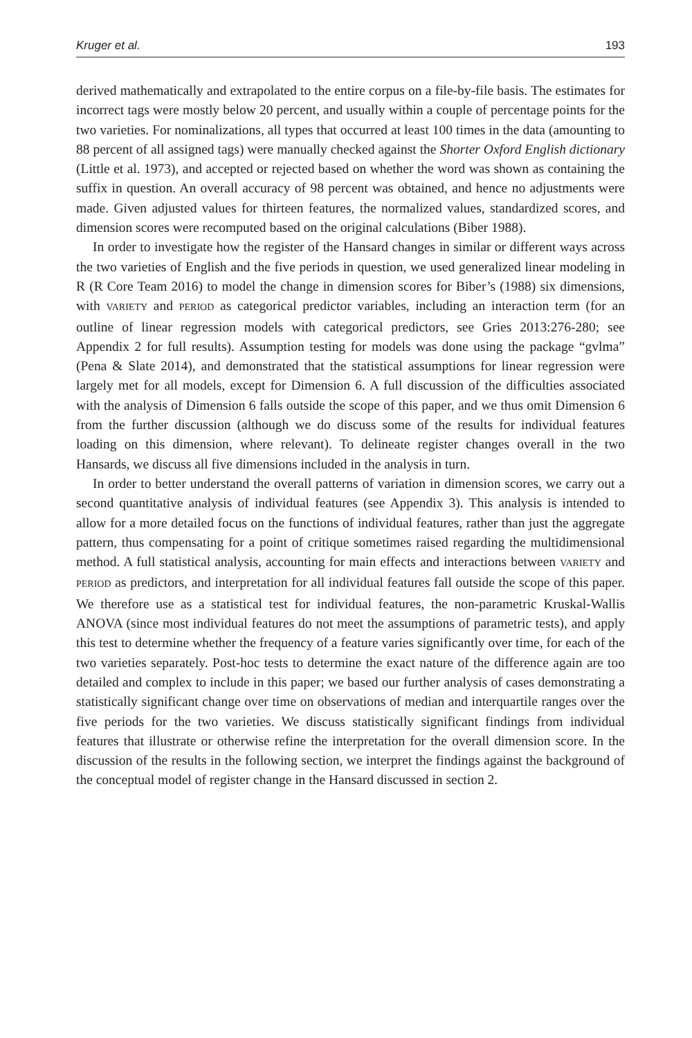Kruger et al. 193
derived mathematically and extrapolated to the entire corpus on a file-by-file basis. The estimates for incorrect tags were mostly below 20 percent, and usually within a couple of percentage points for the two varieties. For nominalizations, all types that occurred at least 100 times in the data (amounting to 88 percent of all assigned tags) were manually checked against the Shorter Oxford English dictionary (Little et al. 1973), and accepted or rejected based on whether the word was shown as containing the suffix in question. An overall accuracy of 98 percent was obtained, and hence no adjustments were made. Given adjusted values for thirteen features, the normalized values, standardized scores, and dimension scores were recomputed based on the original calculations (Biber 1988).
In order to investigate how the register of the Hansard changes in similar or different ways across the two varieties of English and the five periods in question, we used generalized linear modeling in R (R Core Team 2016) to model the change in dimension scores for Biber’s (1988) six dimensions, with VARIETY and PERIOD as categorical predictor variables, including an interaction term (for an outline of linear regression models with categorical predictors, see Gries 2013:276-280; see Appendix 2 for full results). Assumption testing for models was done using the package “gvlma” (Pena & Slate 2014), and demonstrated that the statistical assumptions for linear regression were largely met for all models, except for Dimension 6. A full discussion of the difficulties associated with the analysis of Dimension 6 falls outside the scope of this paper, and we thus omit Dimension 6 from the further discussion (although we do discuss some of the results for individual features loading on this dimension, where relevant). To delineate register changes overall in the two Hansards, we discuss all five dimensions included in the analysis in turn.
In order to better understand the overall patterns of variation in dimension scores, we carry out a second quantitative analysis of individual features (see Appendix 3). This analysis is intended to allow for a more detailed focus on the functions of individual features, rather than just the aggregate pattern, thus compensating for a point of critique sometimes raised regarding the multidimensional method. A full statistical analysis, accounting for main effects and interactions between VARIETY and PERIOD as predictors, and interpretation for all individual features fall outside the scope of this paper. We therefore use as a statistical test for individual features, the non-parametric Kruskal-Wallis ANOVA (since most individual features do not meet the assumptions of parametric tests), and apply this test to determine whether the frequency of a feature varies significantly over time, for each of the two varieties separately. Post-hoc tests to determine the exact nature of the difference again are too detailed and complex to include in this paper; we based our further analysis of cases demonstrating a statistically significant change over time on observations of median and interquartile ranges over the five periods for the two varieties. We discuss statistically significant findings from individual features that illustrate or otherwise refine the interpretation for the overall dimension score. In the discussion of the results in the following section, we interpret the findings against the background of the conceptual model of register change in the Hansard discussed in section 2.